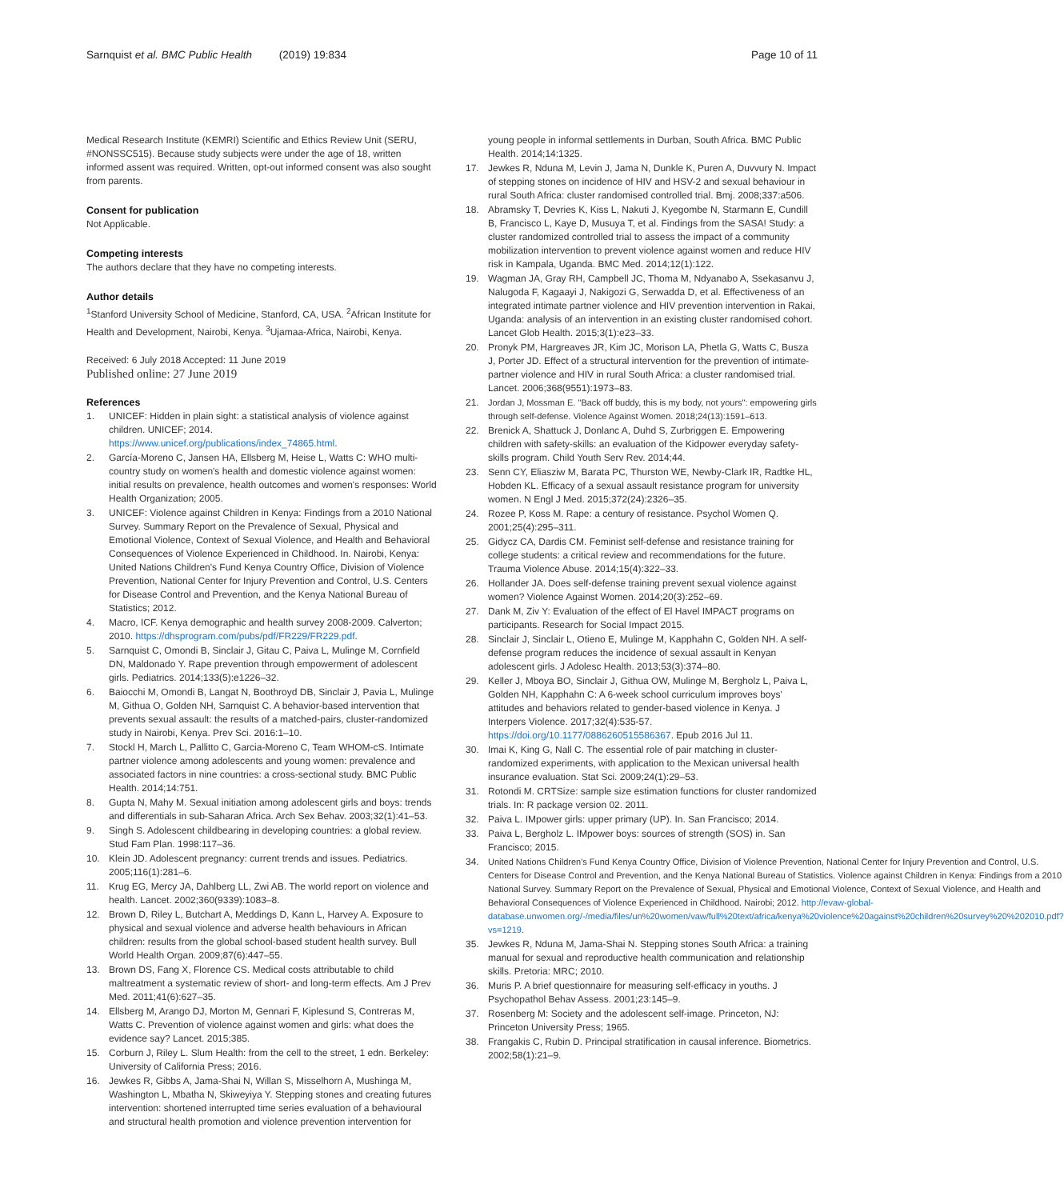Sarnquist et al. BMC Public Health (2019) 19:834 Page 10 of 11
Medical Research Institute (KEMRI) Scientific and Ethics Review Unit (SERU, #NONSSC515). Because study subjects were under the age of 18, written informed assent was required. Written, opt-out informed consent was also sought from parents.
Consent for publication
Not Applicable.
Competing interests
The authors declare that they have no competing interests.
Author details
<sup>1</sup> Stanford University School of Medicine, Stanford, CA, USA. <sup>2</sup>African Institute for Health and Development, Nairobi, Kenya. <sup>3</sup>Ujamaa-Africa, Nairobi, Kenya.
Received: 6 July 2018 Accepted: 11 June 2019
Published online: 27 June 2019
References
1. UNICEF: Hidden in plain sight: a statistical analysis of violence against children. UNICEF; 2014. https://www.unicef.org/publications/index_74865.html.
2. García-Moreno C, Jansen HA, Ellsberg M, Heise L, Watts C: WHO multi-country study on women's health and domestic violence against women: initial results on prevalence, health outcomes and women's responses: World Health Organization; 2005.
3. UNICEF: Violence against Children in Kenya: Findings from a 2010 National Survey. Summary Report on the Prevalence of Sexual, Physical and Emotional Violence, Context of Sexual Violence, and Health and Behavioral Consequences of Violence Experienced in Childhood. In. Nairobi, Kenya: United Nations Children's Fund Kenya Country Office, Division of Violence Prevention, National Center for Injury Prevention and Control, U.S. Centers for Disease Control and Prevention, and the Kenya National Bureau of Statistics; 2012.
4. Macro, ICF. Kenya demographic and health survey 2008-2009. Calverton; 2010. https://dhsprogram.com/pubs/pdf/FR229/FR229.pdf.
5. Sarnquist C, Omondi B, Sinclair J, Gitau C, Paiva L, Mulinge M, Cornfield DN, Maldonado Y. Rape prevention through empowerment of adolescent girls. Pediatrics. 2014;133(5):e1226–32.
6. Baiocchi M, Omondi B, Langat N, Boothroyd DB, Sinclair J, Pavia L, Mulinge M, Githua O, Golden NH, Sarnquist C. A behavior-based intervention that prevents sexual assault: the results of a matched-pairs, cluster-randomized study in Nairobi, Kenya. Prev Sci. 2016:1–10.
7. Stockl H, March L, Pallitto C, Garcia-Moreno C, Team WHOM-cS. Intimate partner violence among adolescents and young women: prevalence and associated factors in nine countries: a cross-sectional study. BMC Public Health. 2014;14:751.
8. Gupta N, Mahy M. Sexual initiation among adolescent girls and boys: trends and differentials in sub-Saharan Africa. Arch Sex Behav. 2003;32(1):41–53.
9. Singh S. Adolescent childbearing in developing countries: a global review. Stud Fam Plan. 1998:117–36.
10. Klein JD. Adolescent pregnancy: current trends and issues. Pediatrics. 2005;116(1):281–6.
11. Krug EG, Mercy JA, Dahlberg LL, Zwi AB. The world report on violence and health. Lancet. 2002;360(9339):1083–8.
12. Brown D, Riley L, Butchart A, Meddings D, Kann L, Harvey A. Exposure to physical and sexual violence and adverse health behaviours in African children: results from the global school-based student health survey. Bull World Health Organ. 2009;87(6):447–55.
13. Brown DS, Fang X, Florence CS. Medical costs attributable to child maltreatment a systematic review of short- and long-term effects. Am J Prev Med. 2011;41(6):627–35.
14. Ellsberg M, Arango DJ, Morton M, Gennari F, Kiplesund S, Contreras M, Watts C. Prevention of violence against women and girls: what does the evidence say? Lancet. 2015;385.
15. Corburn J, Riley L. Slum Health: from the cell to the street, 1 edn. Berkeley: University of California Press; 2016.
16. Jewkes R, Gibbs A, Jama-Shai N, Willan S, Misselhorn A, Mushinga M, Washington L, Mbatha N, Skiweyiya Y. Stepping stones and creating futures intervention: shortened interrupted time series evaluation of a behavioural and structural health promotion and violence prevention intervention for
young people in informal settlements in Durban, South Africa. BMC Public Health. 2014;14:1325.
17. Jewkes R, Nduna M, Levin J, Jama N, Dunkle K, Puren A, Duvvury N. Impact of stepping stones on incidence of HIV and HSV-2 and sexual behaviour in rural South Africa: cluster randomised controlled trial. Bmj. 2008;337:a506.
18. Abramsky T, Devries K, Kiss L, Nakuti J, Kyegombe N, Starmann E, Cundill B, Francisco L, Kaye D, Musuya T, et al. Findings from the SASA! Study: a cluster randomized controlled trial to assess the impact of a community mobilization intervention to prevent violence against women and reduce HIV risk in Kampala, Uganda. BMC Med. 2014;12(1):122.
19. Wagman JA, Gray RH, Campbell JC, Thoma M, Ndyanabo A, Ssekasanvu J, Nalugoda F, Kagaayi J, Nakigozi G, Serwadda D, et al. Effectiveness of an integrated intimate partner violence and HIV prevention intervention in Rakai, Uganda: analysis of an intervention in an existing cluster randomised cohort. Lancet Glob Health. 2015;3(1):e23–33.
20. Pronyk PM, Hargreaves JR, Kim JC, Morison LA, Phetla G, Watts C, Busza J, Porter JD. Effect of a structural intervention for the prevention of intimate-partner violence and HIV in rural South Africa: a cluster randomised trial. Lancet. 2006;368(9551):1973–83.
21. Jordan J, Mossman E. "Back off buddy, this is my body, not yours": empowering girls through self-defense. Violence Against Women. 2018;24(13):1591–613.
22. Brenick A, Shattuck J, Donlanc A, Duhd S, Zurbriggen E. Empowering children with safety-skills: an evaluation of the Kidpower everyday safety-skills program. Child Youth Serv Rev. 2014;44.
23. Senn CY, Eliasziw M, Barata PC, Thurston WE, Newby-Clark IR, Radtke HL, Hobden KL. Efficacy of a sexual assault resistance program for university women. N Engl J Med. 2015;372(24):2326–35.
24. Rozee P, Koss M. Rape: a century of resistance. Psychol Women Q. 2001;25(4):295–311.
25. Gidycz CA, Dardis CM. Feminist self-defense and resistance training for college students: a critical review and recommendations for the future. Trauma Violence Abuse. 2014;15(4):322–33.
26. Hollander JA. Does self-defense training prevent sexual violence against women? Violence Against Women. 2014;20(3):252–69.
27. Dank M, Ziv Y: Evaluation of the effect of El Havel IMPACT programs on participants. Research for Social Impact 2015.
28. Sinclair J, Sinclair L, Otieno E, Mulinge M, Kapphahn C, Golden NH. A self-defense program reduces the incidence of sexual assault in Kenyan adolescent girls. J Adolesc Health. 2013;53(3):374–80.
29. Keller J, Mboya BO, Sinclair J, Githua OW, Mulinge M, Bergholz L, Paiva L, Golden NH, Kapphahn C: A 6-week school curriculum improves boys' attitudes and behaviors related to gender-based violence in Kenya. J Interpers Violence. 2017;32(4):535-57. https://doi.org/10.1177/0886260515586367. Epub 2016 Jul 11.
30. Imai K, King G, Nall C. The essential role of pair matching in cluster-randomized experiments, with application to the Mexican universal health insurance evaluation. Stat Sci. 2009;24(1):29–53.
31. Rotondi M. CRTSize: sample size estimation functions for cluster randomized trials. In: R package version 02. 2011.
32. Paiva L. IMpower girls: upper primary (UP). In. San Francisco; 2014.
33. Paiva L, Bergholz L. IMpower boys: sources of strength (SOS) in. San Francisco; 2015.
34. United Nations Children's Fund Kenya Country Office, Division of Violence Prevention, National Center for Injury Prevention and Control, U.S. Centers for Disease Control and Prevention, and the Kenya National Bureau of Statistics. Violence against Children in Kenya: Findings from a 2010 National Survey. Summary Report on the Prevalence of Sexual, Physical and Emotional Violence, Context of Sexual Violence, and Health and Behavioral Consequences of Violence Experienced in Childhood. Nairobi; 2012. http://evaw-global-database.unwomen.org/-/media/files/un%20women/vaw/full%20text/africa/kenya%20violence%20against%20children%20survey%20%202010.pdf?vs=1219.
35. Jewkes R, Nduna M, Jama-Shai N. Stepping stones South Africa: a training manual for sexual and reproductive health communication and relationship skills. Pretoria: MRC; 2010.
36. Muris P. A brief questionnaire for measuring self-efficacy in youths. J Psychopathol Behav Assess. 2001;23:145–9.
37. Rosenberg M: Society and the adolescent self-image. Princeton, NJ: Princeton University Press; 1965.
38. Frangakis C, Rubin D. Principal stratification in causal inference. Biometrics. 2002;58(1):21–9.